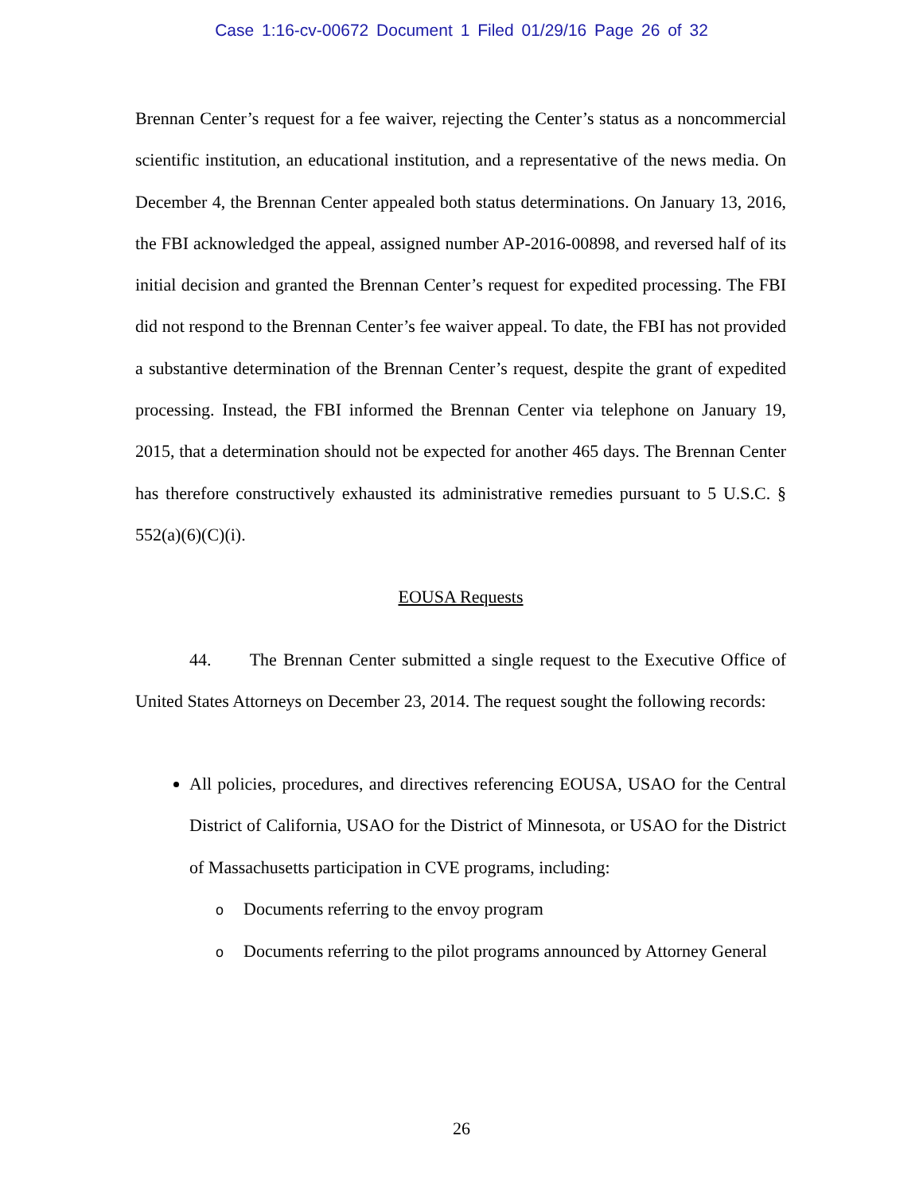Case 1:16-cv-00672 Document 1 Filed 01/29/16 Page 26 of 32
Brennan Center’s request for a fee waiver, rejecting the Center’s status as a noncommercial scientific institution, an educational institution, and a representative of the news media. On December 4, the Brennan Center appealed both status determinations. On January 13, 2016, the FBI acknowledged the appeal, assigned number AP-2016-00898, and reversed half of its initial decision and granted the Brennan Center’s request for expedited processing. The FBI did not respond to the Brennan Center’s fee waiver appeal. To date, the FBI has not provided a substantive determination of the Brennan Center’s request, despite the grant of expedited processing. Instead, the FBI informed the Brennan Center via telephone on January 19, 2015, that a determination should not be expected for another 465 days. The Brennan Center has therefore constructively exhausted its administrative remedies pursuant to 5 U.S.C. § 552(a)(6)(C)(i).
EOUSA Requests
44. The Brennan Center submitted a single request to the Executive Office of United States Attorneys on December 23, 2014. The request sought the following records:
All policies, procedures, and directives referencing EOUSA, USAO for the Central District of California, USAO for the District of Minnesota, or USAO for the District of Massachusetts participation in CVE programs, including:
o Documents referring to the envoy program
o Documents referring to the pilot programs announced by Attorney General
26